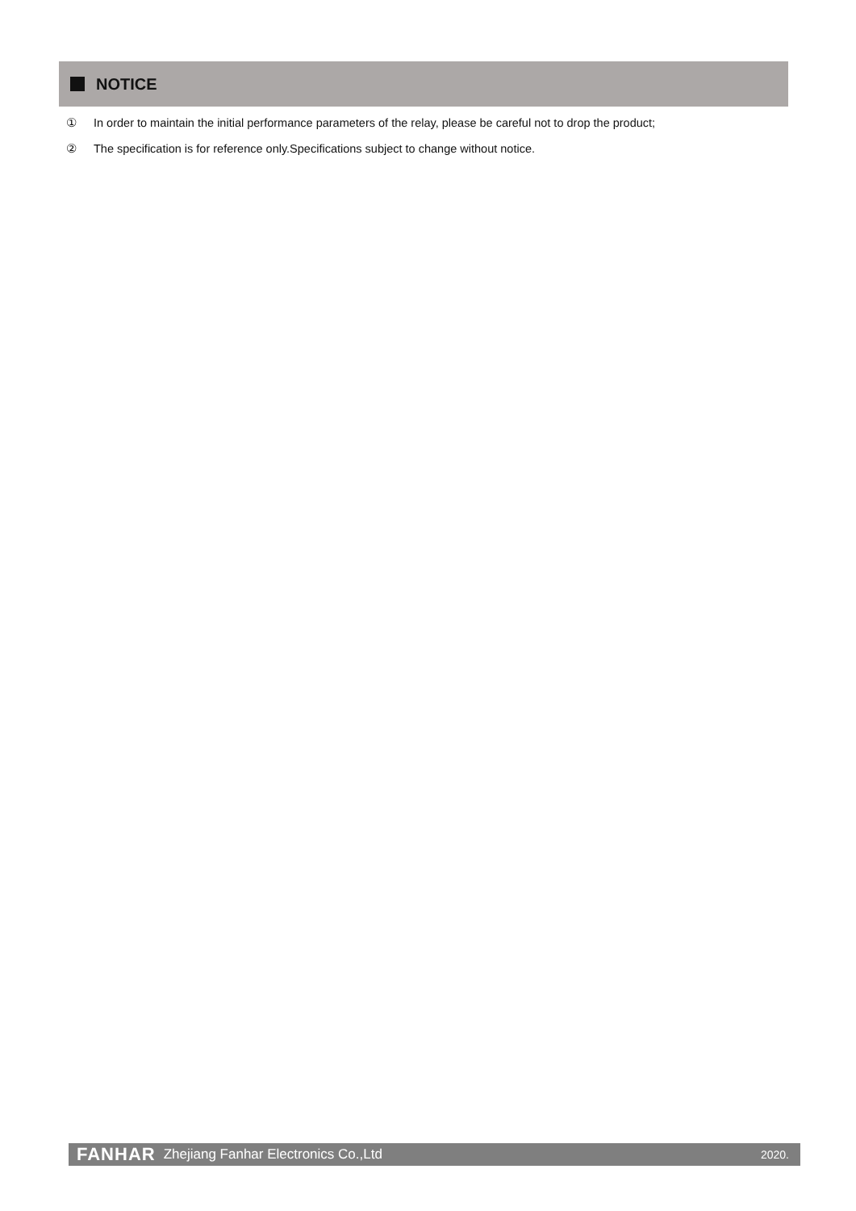NOTICE
① In order to maintain the initial performance parameters of the relay, please be careful not to drop the product;
② The specification is for reference only.Specifications subject to change without notice.
FANHAR Zhejiang Fanhar Electronics Co.,Ltd
2020.